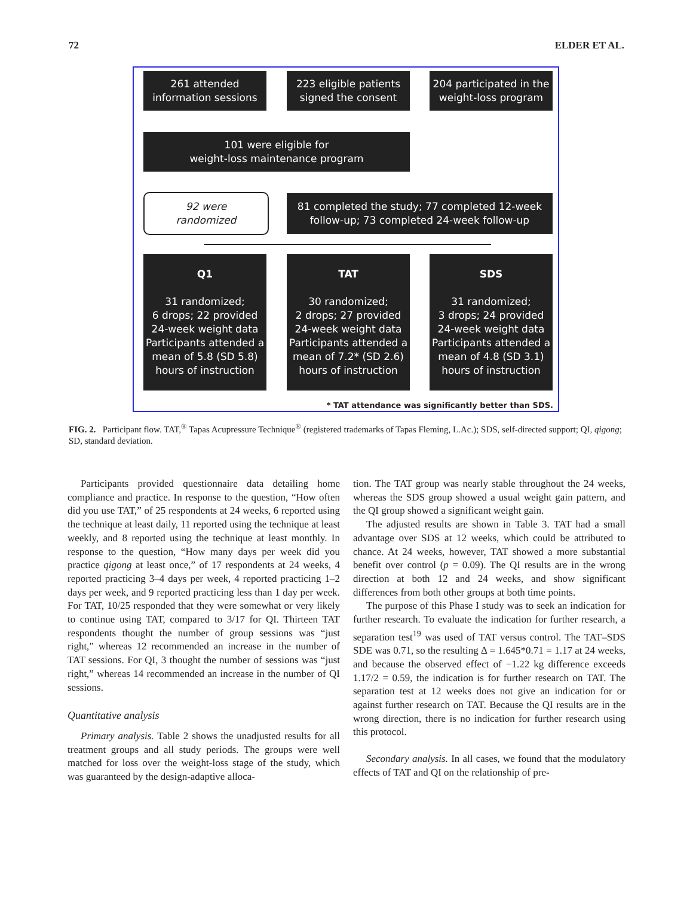72 ELDER ET AL.
261 attended
information sessions
223 eligible patients
signed the consent
204 participated in the
weight-loss program
101 were eligible for
weight-loss maintenance program
92 were
randomized
81 completed the study; 77 completed 12-week
follow-up; 73 completed 24-week follow-up
Q1
31 randomized;
6 drops; 22 provided
24-week weight data
Participants attended a mean of 5.8 (SD 5.8) hours of instruction
TAT
30 randomized;
2 drops; 27 provided
24-week weight data
Participants attended a mean of 7.2* (SD 2.6) hours of instruction
SDS
31 randomized;
3 drops; 24 provided
24-week weight data
Participants attended a mean of 4.8 (SD 3.1) hours of instruction
* TAT attendance was significantly better than SDS.
FIG. 2. Participant flow. TAT,<sup>®</sup> Tapas Acupressure Technique<sup>®</sup> (registered trademarks of Tapas Fleming, L.Ac.); SDS, self-directed support; QI, qigong; SD, standard deviation.
Participants provided questionnaire data detailing home compliance and practice. In response to the question, “How often did you use TAT,” of 25 respondents at 24 weeks, 6 reported using the technique at least daily, 11 reported using the technique at least weekly, and 8 reported using the technique at least monthly. In response to the question, “How many days per week did you practice qigong at least once,” of 17 respondents at 24 weeks, 4 reported practicing 3–4 days per week, 4 reported practicing 1–2 days per week, and 9 reported practicing less than 1 day per week. For TAT, 10/25 responded that they were somewhat or very likely to continue using TAT, compared to 3/17 for QI. Thirteen TAT respondents thought the number of group sessions was “just right,” whereas 12 recommended an increase in the number of TAT sessions. For QI, 3 thought the number of sessions was “just right,” whereas 14 recommended an increase in the number of QI sessions.
Quantitative analysis
Primary analysis. Table 2 shows the unadjusted results for all treatment groups and all study periods. The groups were well matched for loss over the weight-loss stage of the study, which was guaranteed by the design-adaptive alloca-
tion. The TAT group was nearly stable throughout the 24 weeks, whereas the SDS group showed a usual weight gain pattern, and the QI group showed a significant weight gain.
The adjusted results are shown in Table 3. TAT had a small advantage over SDS at 12 weeks, which could be attributed to chance. At 24 weeks, however, TAT showed a more substantial benefit over control (p = 0.09). The QI results are in the wrong direction at both 12 and 24 weeks, and show significant differences from both other groups at both time points.
The purpose of this Phase I study was to seek an indication for further research. To evaluate the indication for further research, a separation test<sup>19</sup> was used of TAT versus control. The TAT–SDS SDE was 0.71, so the resulting Δ = 1.645*0.71 = 1.17 at 24 weeks, and because the observed effect of −1.22 kg difference exceeds 1.17/2 = 0.59, the indication is for further research on TAT. The separation test at 12 weeks does not give an indication for or against further research on TAT. Because the QI results are in the wrong direction, there is no indication for further research using this protocol.
Secondary analysis. In all cases, we found that the modulatory effects of TAT and QI on the relationship of pre-